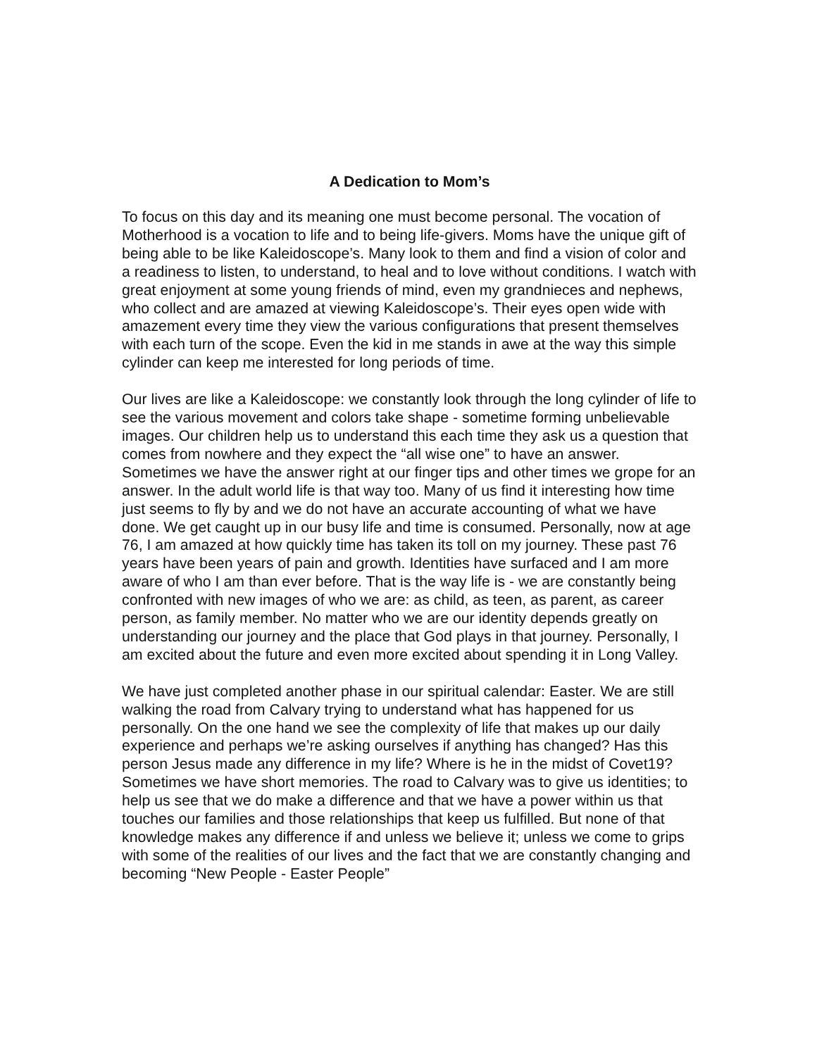A Dedication to Mom’s
To focus on this day and its meaning one must become personal. The vocation of Motherhood is a vocation to life and to being life-givers. Moms have the unique gift of being able to be like Kaleidoscope’s. Many look to them and find a vision of color and a readiness to listen, to understand, to heal and to love without conditions. I watch with great enjoyment at some young friends of mind, even my grandnieces and nephews, who collect and are amazed at viewing Kaleidoscope’s. Their eyes open wide with amazement every time they view the various configurations that present themselves with each turn of the scope. Even the kid in me stands in awe at the way this simple cylinder can keep me interested for long periods of time.
Our lives are like a Kaleidoscope: we constantly look through the long cylinder of life to see the various movement and colors take shape - sometime forming unbelievable images. Our children help us to understand this each time they ask us a question that comes from nowhere and they expect the “all wise one” to have an answer. Sometimes we have the answer right at our finger tips and other times we grope for an answer. In the adult world life is that way too. Many of us find it interesting how time just seems to fly by and we do not have an accurate accounting of what we have done. We get caught up in our busy life and time is consumed. Personally, now at age 76, I am amazed at how quickly time has taken its toll on my journey. These past 76 years have been years of pain and growth. Identities have surfaced and I am more aware of who I am than ever before. That is the way life is - we are constantly being confronted with new images of who we are: as child, as teen, as parent, as career person, as family member. No matter who we are our identity depends greatly on understanding our journey and the place that God plays in that journey. Personally, I am excited about the future and even more excited about spending it in Long Valley.
We have just completed another phase in our spiritual calendar: Easter. We are still walking the road from Calvary trying to understand what has happened for us personally. On the one hand we see the complexity of life that makes up our daily experience and perhaps we’re asking ourselves if anything has changed? Has this person Jesus made any difference in my life? Where is he in the midst of Covet19? Sometimes we have short memories. The road to Calvary was to give us identities; to help us see that we do make a difference and that we have a power within us that touches our families and those relationships that keep us fulfilled. But none of that knowledge makes any difference if and unless we believe it; unless we come to grips with some of the realities of our lives and the fact that we are constantly changing and becoming “New People - Easter People”